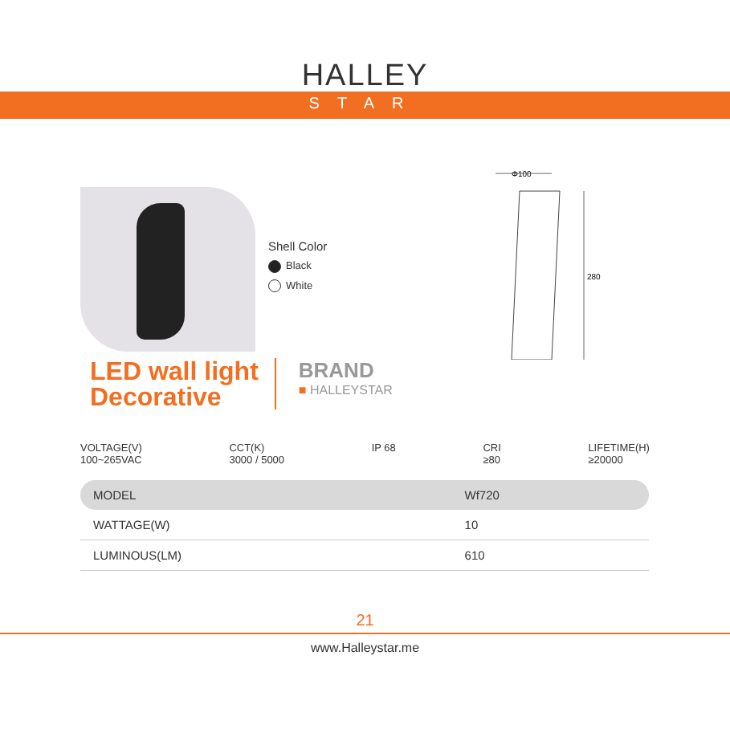HALLEY
STAR
Shell Color
Black
White
Φ100
280
LED wall light
Decorative
BRAND
■ HALLEYSTAR
VOLTAGE(V)
100~265VAC
CCT(K)
3000 / 5000
IP 68 CRI
≥80
LIFETIME(H)
≥20000
| MODEL | Wf720 |
| WATTAGE(W) | 10 |
| LUMINOUS(LM) | 610 |
21
www.Halleystar.me